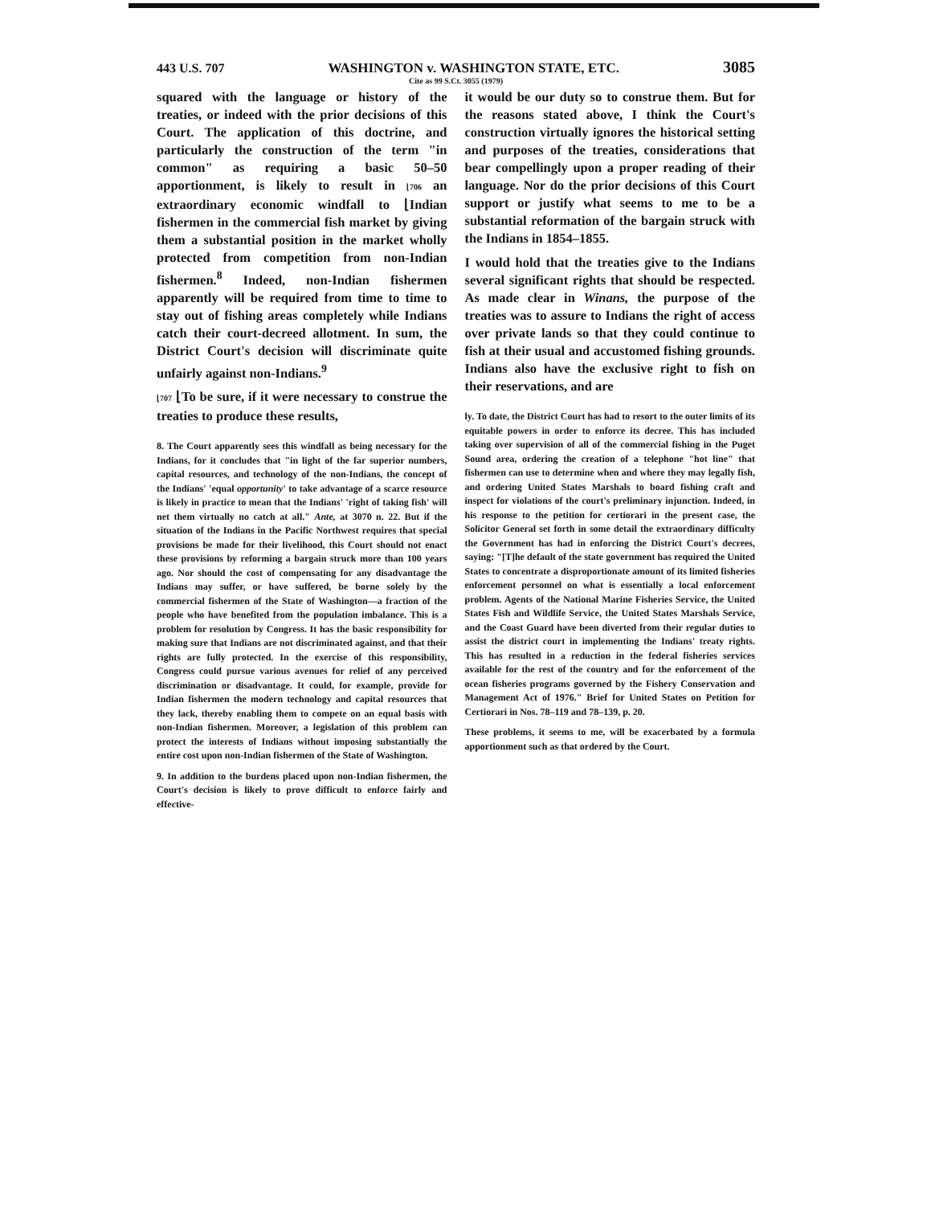443 U.S. 707 WASHINGTON v. WASHINGTON STATE, ETC. 3085
Cite as 99 S.Ct. 3055 (1979)
squared with the language or history of the treaties, or indeed with the prior decisions of this Court. The application of this doctrine, and particularly the construction of the term "in common" as requiring a basic 50–50 apportionment, is likely to result in ⌊706 an extraordinary economic windfall to ⌊Indian fishermen in the commercial fish market by giving them a substantial position in the market wholly protected from competition from non-Indian fishermen.<sup>8</sup> Indeed, non-Indian fishermen apparently will be required from time to time to stay out of fishing areas completely while Indians catch their court-decreed allotment. In sum, the District Court's decision will discriminate quite unfairly against non-Indians.<sup>9</sup>
⌊707 ⌊To be sure, if it were necessary to construe the treaties to produce these results,
8. The Court apparently sees this windfall as being necessary for the Indians, for it concludes that "in light of the far superior numbers, capital resources, and technology of the non-Indians, the concept of the Indians' 'equal opportunity' to take advantage of a scarce resource is likely in practice to mean that the Indians' 'right of taking fish' will net them virtually no catch at all." Ante, at 3070 n. 22. But if the situation of the Indians in the Pacific Northwest requires that special provisions be made for their livelihood, this Court should not enact these provisions by reforming a bargain struck more than 100 years ago. Nor should the cost of compensating for any disadvantage the Indians may suffer, or have suffered, be borne solely by the commercial fishermen of the State of Washington—a fraction of the people who have benefited from the population imbalance. This is a problem for resolution by Congress. It has the basic responsibility for making sure that Indians are not discriminated against, and that their rights are fully protected. In the exercise of this responsibility, Congress could pursue various avenues for relief of any perceived discrimination or disadvantage. It could, for example, provide for Indian fishermen the modern technology and capital resources that they lack, thereby enabling them to compete on an equal basis with non-Indian fishermen. Moreover, a legislation of this problem can protect the interests of Indians without imposing substantially the entire cost upon non-Indian fishermen of the State of Washington.
9. In addition to the burdens placed upon non-Indian fishermen, the Court's decision is likely to prove difficult to enforce fairly and effective-
it would be our duty so to construe them. But for the reasons stated above, I think the Court's construction virtually ignores the historical setting and purposes of the treaties, considerations that bear compellingly upon a proper reading of their language. Nor do the prior decisions of this Court support or justify what seems to me to be a substantial reformation of the bargain struck with the Indians in 1854–1855.
I would hold that the treaties give to the Indians several significant rights that should be respected. As made clear in Winans, the purpose of the treaties was to assure to Indians the right of access over private lands so that they could continue to fish at their usual and accustomed fishing grounds. Indians also have the exclusive right to fish on their reservations, and are
ly. To date, the District Court has had to resort to the outer limits of its equitable powers in order to enforce its decree. This has included taking over supervision of all of the commercial fishing in the Puget Sound area, ordering the creation of a telephone "hot line" that fishermen can use to determine when and where they may legally fish, and ordering United States Marshals to board fishing craft and inspect for violations of the court's preliminary injunction. Indeed, in his response to the petition for certiorari in the present case, the Solicitor General set forth in some detail the extraordinary difficulty the Government has had in enforcing the District Court's decrees, saying: "[T]he default of the state government has required the United States to concentrate a disproportionate amount of its limited fisheries enforcement personnel on what is essentially a local enforcement problem. Agents of the National Marine Fisheries Service, the United States Fish and Wildlife Service, the United States Marshals Service, and the Coast Guard have been diverted from their regular duties to assist the district court in implementing the Indians' treaty rights. This has resulted in a reduction in the federal fisheries services available for the rest of the country and for the enforcement of the ocean fisheries programs governed by the Fishery Conservation and Management Act of 1976." Brief for United States on Petition for Certiorari in Nos. 78–119 and 78–139, p. 20.
These problems, it seems to me, will be exacerbated by a formula apportionment such as that ordered by the Court.